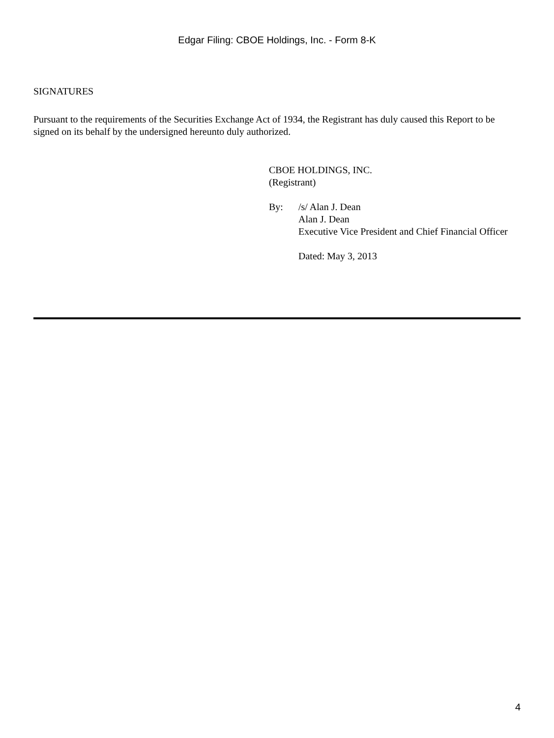Edgar Filing: CBOE Holdings, Inc. - Form 8-K
SIGNATURES
Pursuant to the requirements of the Securities Exchange Act of 1934, the Registrant has duly caused this Report to be signed on its behalf by the undersigned hereunto duly authorized.
CBOE HOLDINGS, INC.
(Registrant)
| By: | /s/ Alan J. Dean Alan J. Dean Executive Vice President and Chief Financial Officer Dated: May 3, 2013 |
4